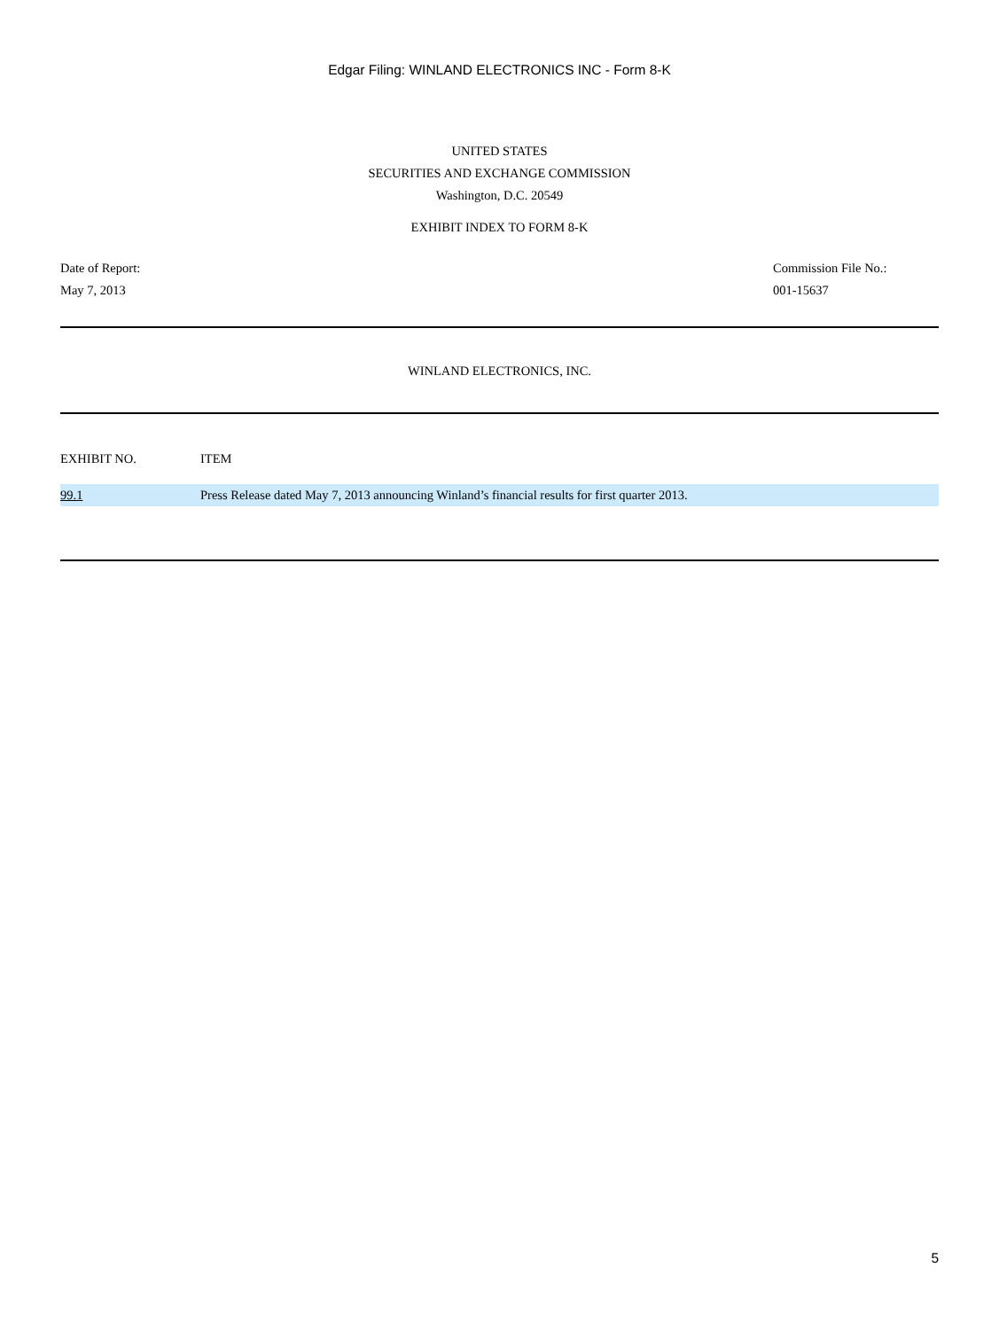Edgar Filing: WINLAND ELECTRONICS INC - Form 8-K
UNITED STATES
SECURITIES AND EXCHANGE COMMISSION
Washington, D.C. 20549
EXHIBIT INDEX TO FORM 8-K
Date of Report:
May 7, 2013
Commission File No.:
001-15637
WINLAND ELECTRONICS, INC.
| EXHIBIT NO. | ITEM |
| 99.1 | Press Release dated May 7, 2013 announcing Winland’s financial results for first quarter 2013. |
5